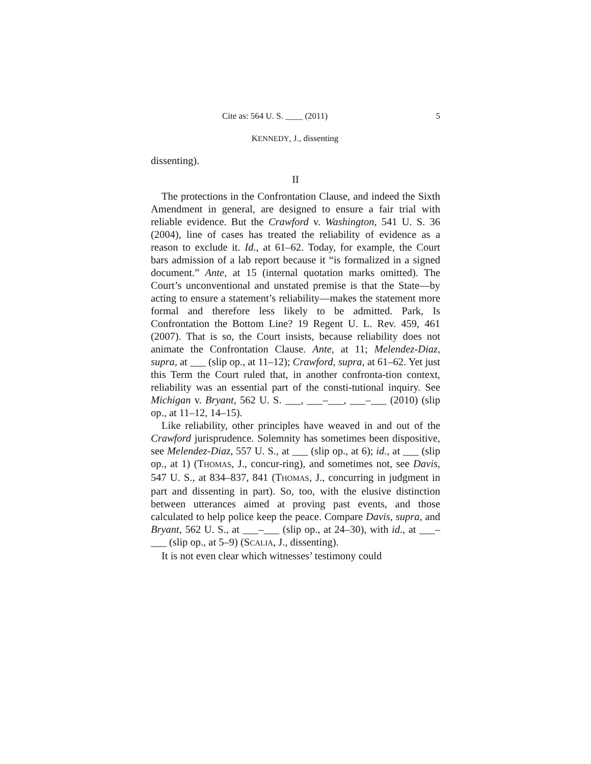Cite as: 564 U. S. ____ (2011) 5
KENNEDY, J., dissenting
dissenting).
II
The protections in the Confrontation Clause, and indeed the Sixth Amendment in general, are designed to ensure a fair trial with reliable evidence. But the Crawford v. Washington, 541 U. S. 36 (2004), line of cases has treated the reliability of evidence as a reason to exclude it. Id., at 61–62. Today, for example, the Court bars admission of a lab report because it “is formalized in a signed document.” Ante, at 15 (internal quotation marks omitted). The Court’s unconventional and unstated premise is that the State—by acting to ensure a statement’s reliability—makes the statement more formal and therefore less likely to be admitted. Park, Is Confrontation the Bottom Line? 19 Regent U. L. Rev. 459, 461 (2007). That is so, the Court insists, because reliability does not animate the Confrontation Clause. Ante, at 11; Melendez-Diaz, supra, at ___ (slip op., at 11–12); Crawford, supra, at 61–62. Yet just this Term the Court ruled that, in another confronta-tion context, reliability was an essential part of the consti-tutional inquiry. See Michigan v. Bryant, 562 U. S. ___, ___–___, ___–___ (2010) (slip op., at 11–12, 14–15).
Like reliability, other principles have weaved in and out of the Crawford jurisprudence. Solemnity has sometimes been dispositive, see Melendez-Diaz, 557 U. S., at ___ (slip op., at 6); id., at ___ (slip op., at 1) (THOMAS, J., concur-ring), and sometimes not, see Davis, 547 U. S., at 834–837, 841 (THOMAS, J., concurring in judgment in part and dissenting in part). So, too, with the elusive distinction between utterances aimed at proving past events, and those calculated to help police keep the peace. Compare Davis, supra, and Bryant, 562 U. S., at ___–___ (slip op., at 24–30), with id., at ___–___ (slip op., at 5–9) (SCALIA, J., dissenting).
It is not even clear which witnesses’ testimony could